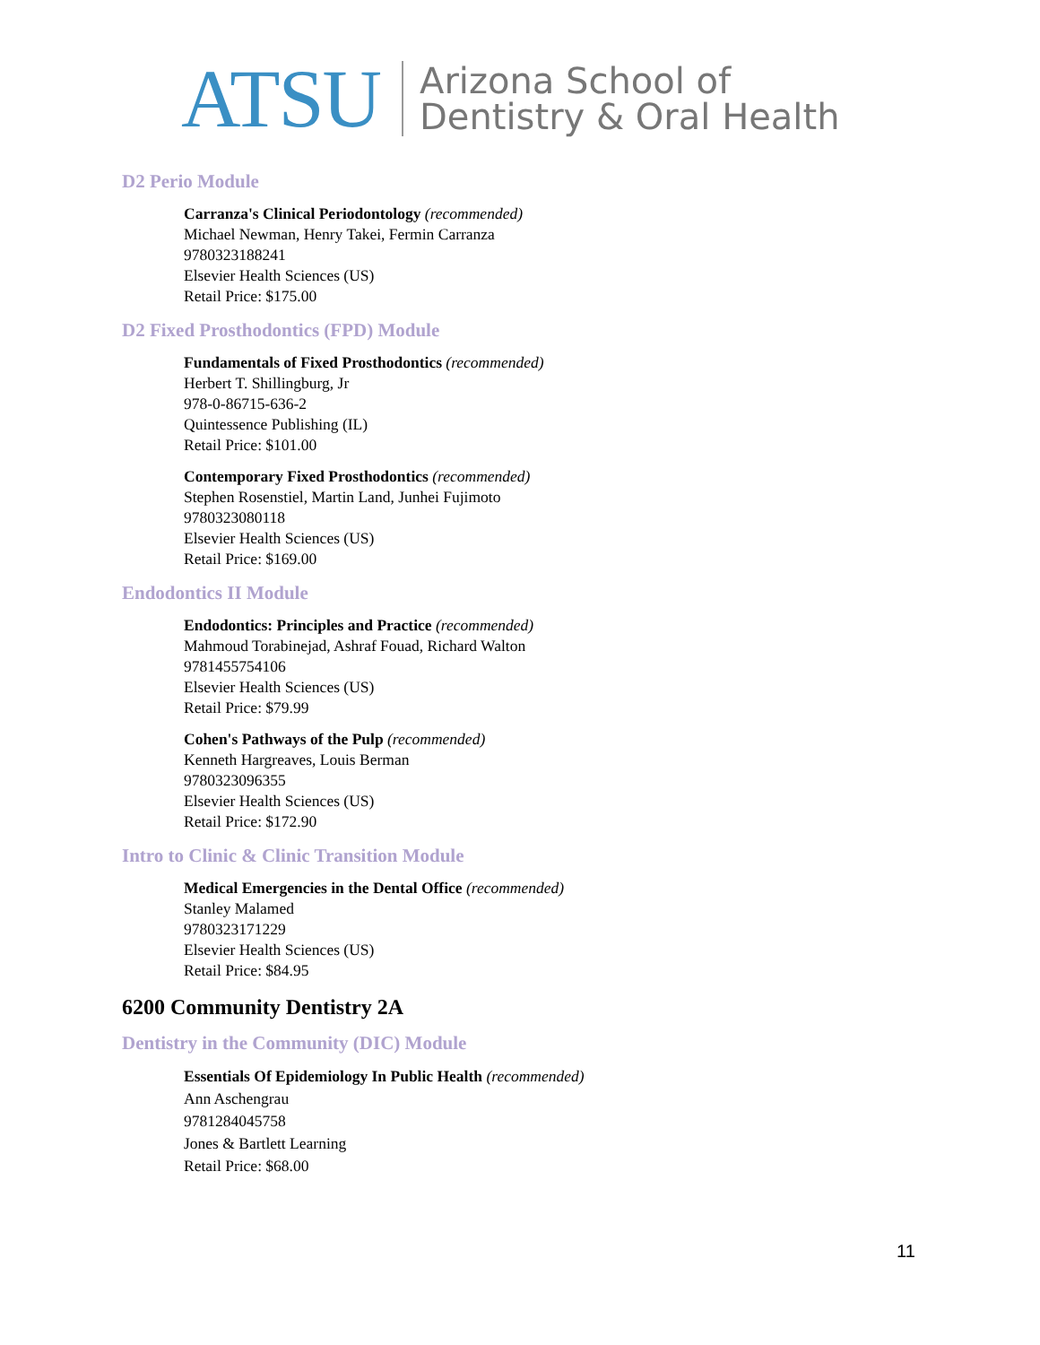ATSU Arizona School of
Dentistry & Oral Health
D2 Perio Module
Carranza's Clinical Periodontology (recommended)
Michael Newman, Henry Takei, Fermin Carranza
9780323188241
Elsevier Health Sciences (US)
Retail Price: $175.00
D2 Fixed Prosthodontics (FPD) Module
Fundamentals of Fixed Prosthodontics (recommended)
Herbert T. Shillingburg, Jr
978-0-86715-636-2
Quintessence Publishing (IL)
Retail Price: $101.00
Contemporary Fixed Prosthodontics (recommended)
Stephen Rosenstiel, Martin Land, Junhei Fujimoto
9780323080118
Elsevier Health Sciences (US)
Retail Price: $169.00
Endodontics II Module
Endodontics: Principles and Practice (recommended)
Mahmoud Torabinejad, Ashraf Fouad, Richard Walton
9781455754106
Elsevier Health Sciences (US)
Retail Price: $79.99
Cohen's Pathways of the Pulp (recommended)
Kenneth Hargreaves, Louis Berman
9780323096355
Elsevier Health Sciences (US)
Retail Price: $172.90
Intro to Clinic & Clinic Transition Module
Medical Emergencies in the Dental Office (recommended)
Stanley Malamed
9780323171229
Elsevier Health Sciences (US)
Retail Price: $84.95
6200 Community Dentistry 2A
Dentistry in the Community (DIC) Module
Essentials Of Epidemiology In Public Health (recommended)
Ann Aschengrau
9781284045758
Jones & Bartlett Learning
Retail Price: $68.00
11